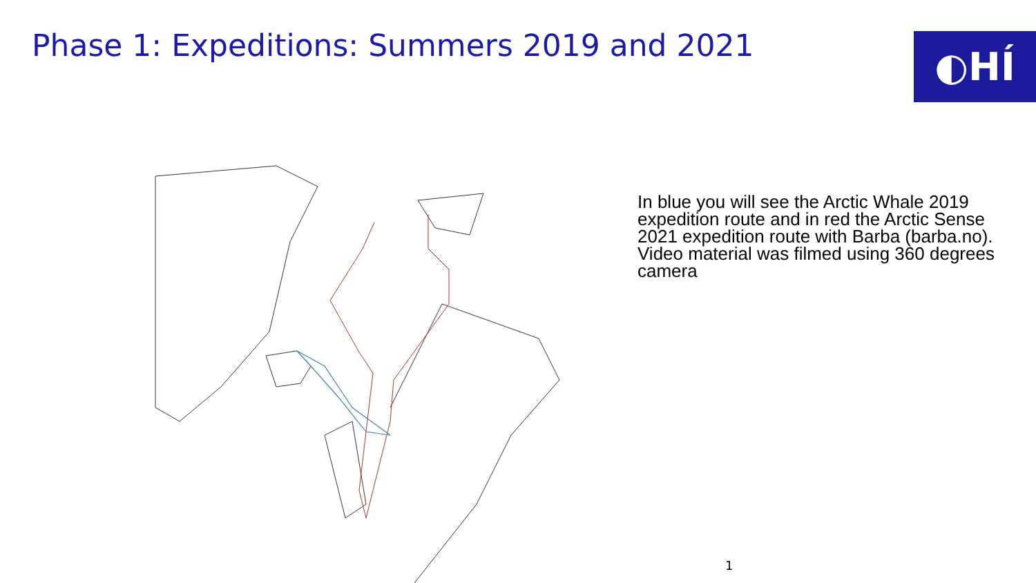Phase 1: Expeditions: Summers 2019 and 2021
◐HÍ
In blue you will see the Arctic Whale 2019 expedition route and in red the Arctic Sense 2021 expedition route with Barba (barba.no). Video material was filmed using 360 degrees camera
1